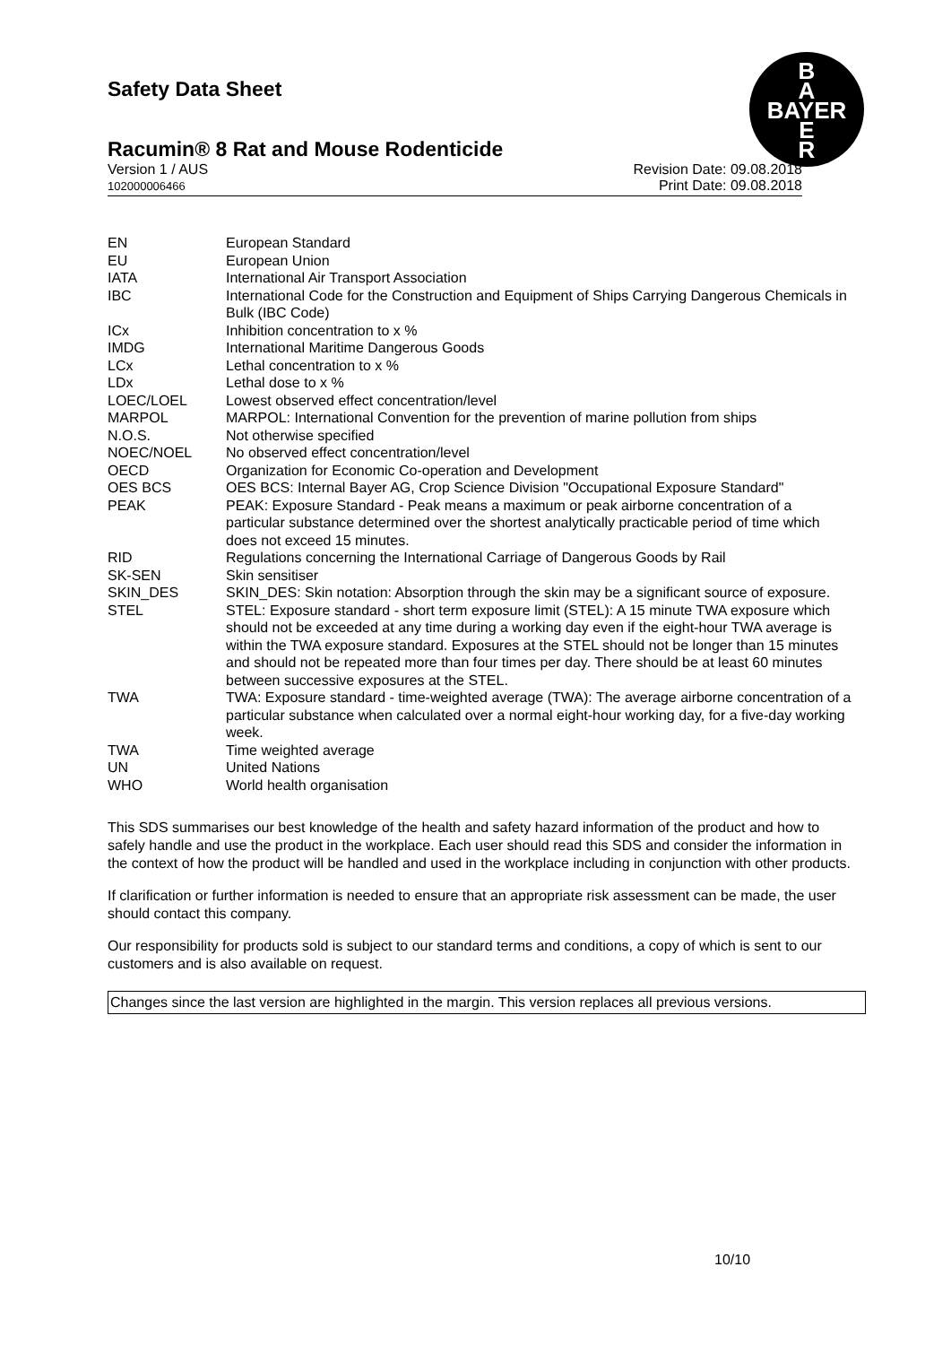B
A
BAYER
E
R
Safety Data Sheet
Racumin® 8 Rat and Mouse Rodenticide
Version 1 / AUS
102000006466
Revision Date: 09.08.2018
Print Date: 09.08.2018
| EN | European Standard |
| EU | European Union |
| IATA | International Air Transport Association |
| IBC | International Code for the Construction and Equipment of Ships Carrying Dangerous Chemicals in Bulk (IBC Code) |
| ICx | Inhibition concentration to x % |
| IMDG | International Maritime Dangerous Goods |
| LCx | Lethal concentration to x % |
| LDx | Lethal dose to x % |
| LOEC/LOEL | Lowest observed effect concentration/level |
| MARPOL | MARPOL: International Convention for the prevention of marine pollution from ships |
| N.O.S. | Not otherwise specified |
| NOEC/NOEL | No observed effect concentration/level |
| OECD | Organization for Economic Co-operation and Development |
| OES BCS | OES BCS: Internal Bayer AG, Crop Science Division "Occupational Exposure Standard" |
| PEAK | PEAK: Exposure Standard - Peak means a maximum or peak airborne concentration of a particular substance determined over the shortest analytically practicable period of time which does not exceed 15 minutes. |
| RID | Regulations concerning the International Carriage of Dangerous Goods by Rail |
| SK-SEN | Skin sensitiser |
| SKIN_DES | SKIN_DES: Skin notation: Absorption through the skin may be a significant source of exposure. |
| STEL | STEL: Exposure standard - short term exposure limit (STEL): A 15 minute TWA exposure which should not be exceeded at any time during a working day even if the eight-hour TWA average is within the TWA exposure standard. Exposures at the STEL should not be longer than 15 minutes and should not be repeated more than four times per day. There should be at least 60 minutes between successive exposures at the STEL. |
| TWA | TWA: Exposure standard - time-weighted average (TWA): The average airborne concentration of a particular substance when calculated over a normal eight-hour working day, for a five-day working week. |
| TWA | Time weighted average |
| UN | United Nations |
| WHO | World health organisation |
This SDS summarises our best knowledge of the health and safety hazard information of the product and how to safely handle and use the product in the workplace. Each user should read this SDS and consider the information in the context of how the product will be handled and used in the workplace including in conjunction with other products.
If clarification or further information is needed to ensure that an appropriate risk assessment can be made, the user should contact this company.
Our responsibility for products sold is subject to our standard terms and conditions, a copy of which is sent to our customers and is also available on request.
Changes since the last version are highlighted in the margin. This version replaces all previous versions.
10/10